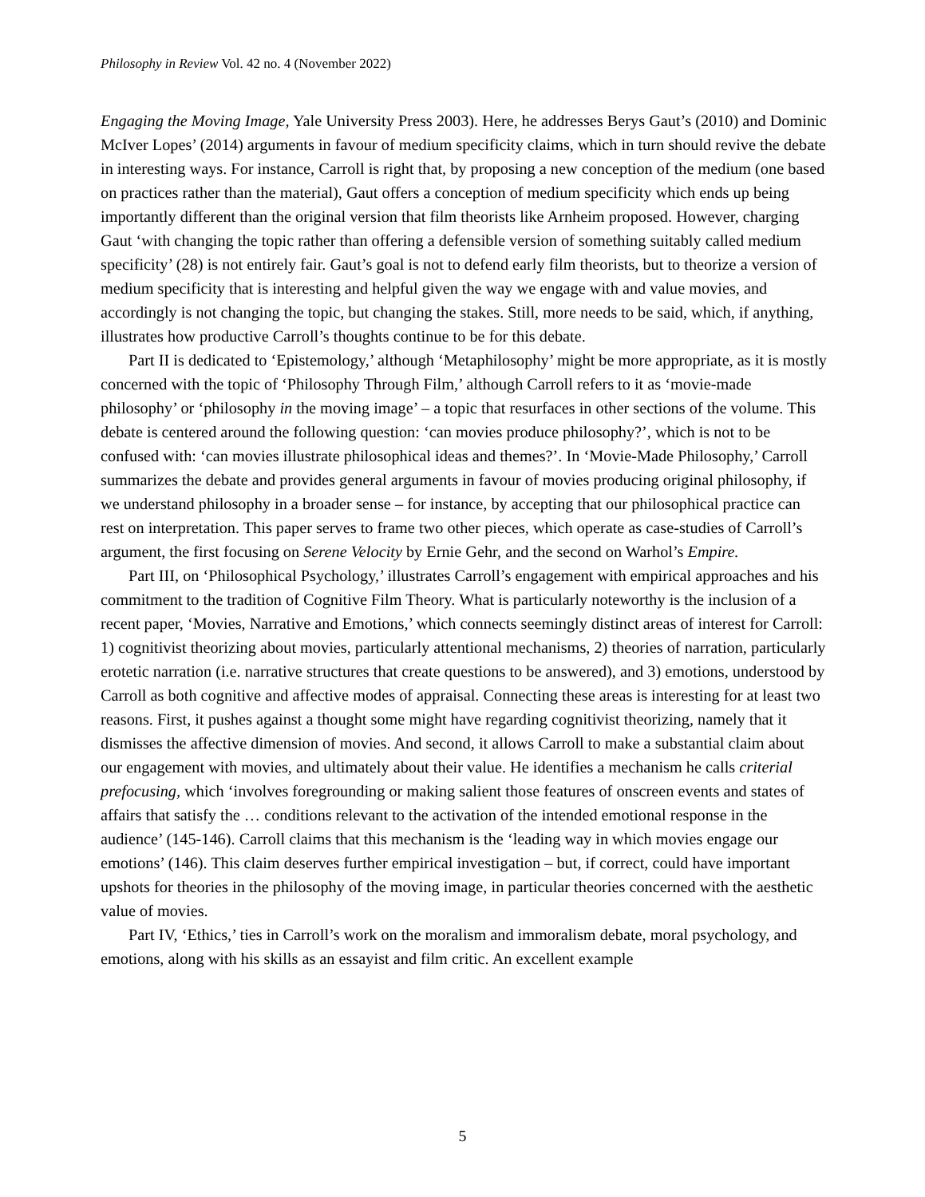Philosophy in Review Vol. 42 no. 4 (November 2022)
Engaging the Moving Image, Yale University Press 2003). Here, he addresses Berys Gaut’s (2010) and Dominic McIver Lopes’ (2014) arguments in favour of medium specificity claims, which in turn should revive the debate in interesting ways. For instance, Carroll is right that, by proposing a new conception of the medium (one based on practices rather than the material), Gaut offers a conception of medium specificity which ends up being importantly different than the original version that film theorists like Arnheim proposed. However, charging Gaut ‘with changing the topic rather than offering a defensible version of something suitably called medium specificity’ (28) is not entirely fair. Gaut’s goal is not to defend early film theorists, but to theorize a version of medium specificity that is interesting and helpful given the way we engage with and value movies, and accordingly is not changing the topic, but changing the stakes. Still, more needs to be said, which, if anything, illustrates how productive Carroll’s thoughts continue to be for this debate.
Part II is dedicated to ‘Epistemology,’ although ‘Metaphilosophy’ might be more appropriate, as it is mostly concerned with the topic of ‘Philosophy Through Film,’ although Carroll refers to it as ‘movie-made philosophy’ or ‘philosophy in the moving image’ – a topic that resurfaces in other sections of the volume. This debate is centered around the following question: ‘can movies produce philosophy?’, which is not to be confused with: ‘can movies illustrate philosophical ideas and themes?’. In ‘Movie-Made Philosophy,’ Carroll summarizes the debate and provides general arguments in favour of movies producing original philosophy, if we understand philosophy in a broader sense – for instance, by accepting that our philosophical practice can rest on interpretation. This paper serves to frame two other pieces, which operate as case-studies of Carroll’s argument, the first focusing on Serene Velocity by Ernie Gehr, and the second on Warhol’s Empire.
Part III, on ‘Philosophical Psychology,’ illustrates Carroll’s engagement with empirical approaches and his commitment to the tradition of Cognitive Film Theory. What is particularly noteworthy is the inclusion of a recent paper, ‘Movies, Narrative and Emotions,’ which connects seemingly distinct areas of interest for Carroll: 1) cognitivist theorizing about movies, particularly attentional mechanisms, 2) theories of narration, particularly erotetic narration (i.e. narrative structures that create questions to be answered), and 3) emotions, understood by Carroll as both cognitive and affective modes of appraisal. Connecting these areas is interesting for at least two reasons. First, it pushes against a thought some might have regarding cognitivist theorizing, namely that it dismisses the affective dimension of movies. And second, it allows Carroll to make a substantial claim about our engagement with movies, and ultimately about their value. He identifies a mechanism he calls criterial prefocusing, which ‘involves foregrounding or making salient those features of onscreen events and states of affairs that satisfy the … conditions relevant to the activation of the intended emotional response in the audience’ (145-146). Carroll claims that this mechanism is the ‘leading way in which movies engage our emotions’ (146). This claim deserves further empirical investigation – but, if correct, could have important upshots for theories in the philosophy of the moving image, in particular theories concerned with the aesthetic value of movies.
Part IV, ‘Ethics,’ ties in Carroll’s work on the moralism and immoralism debate, moral psychology, and emotions, along with his skills as an essayist and film critic. An excellent example
5